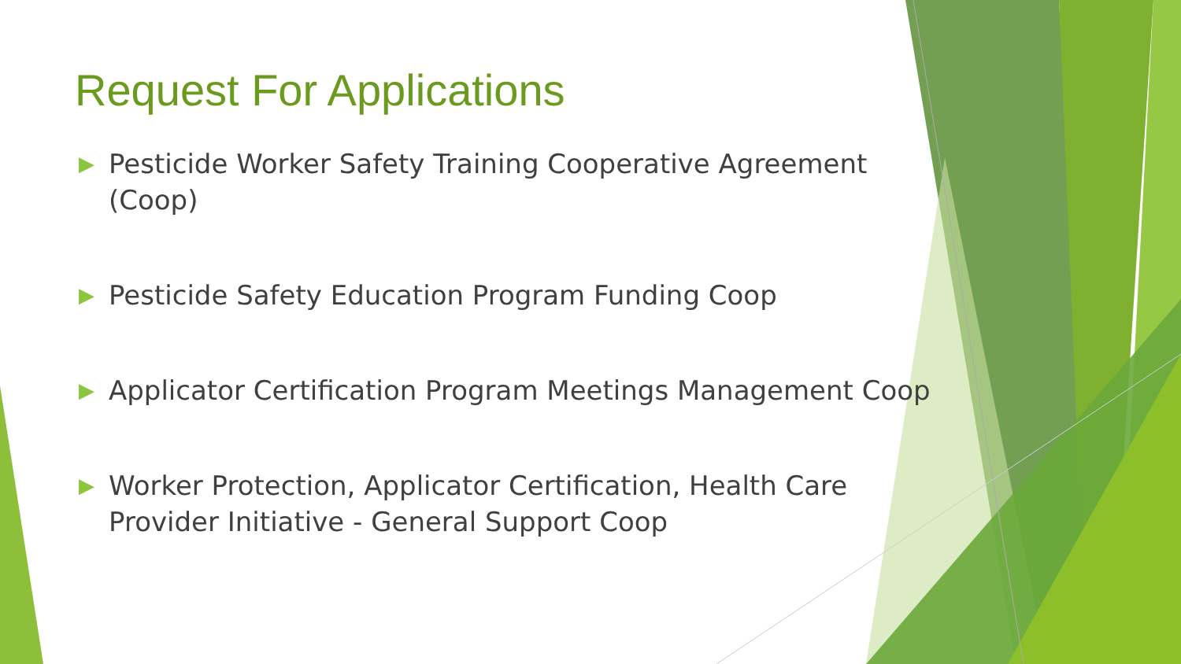Request For Applications
▶ Pesticide Worker Safety Training Cooperative Agreement (Coop)
▶ Pesticide Safety Education Program Funding Coop
▶ Applicator Certification Program Meetings Management Coop
▶ Worker Protection, Applicator Certification, Health Care Provider Initiative - General Support Coop